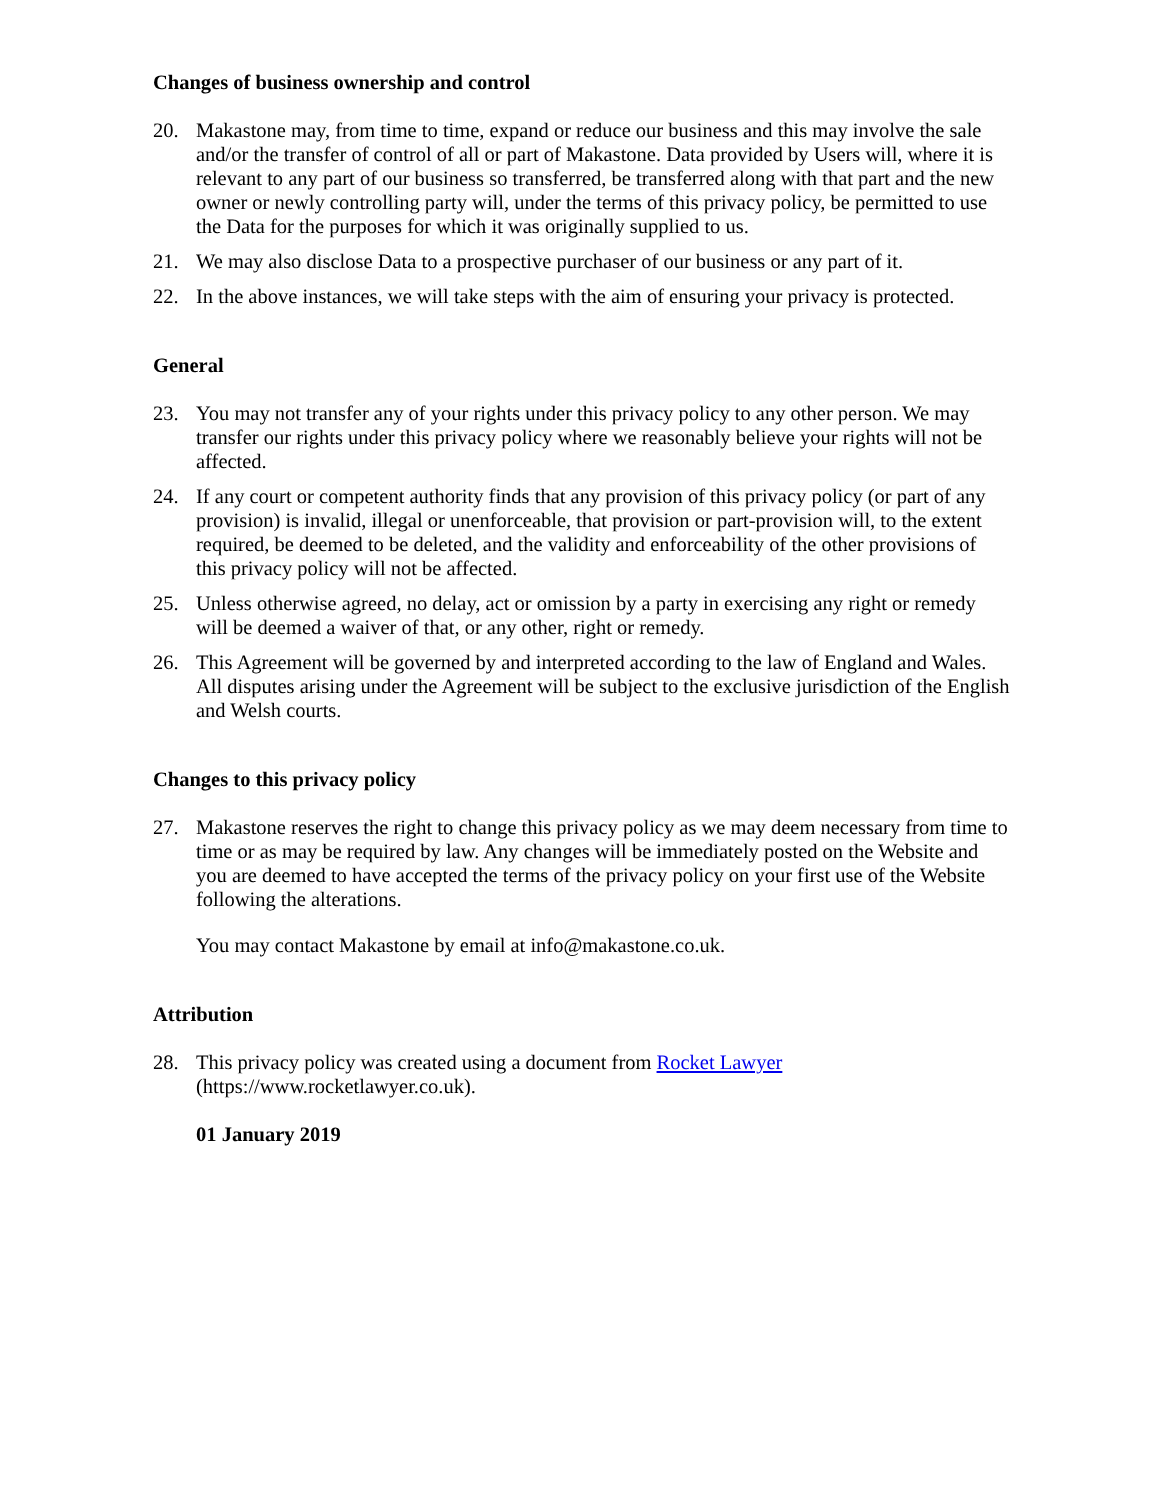Changes of business ownership and control
20. Makastone may, from time to time, expand or reduce our business and this may involve the sale and/or the transfer of control of all or part of Makastone. Data provided by Users will, where it is relevant to any part of our business so transferred, be transferred along with that part and the new owner or newly controlling party will, under the terms of this privacy policy, be permitted to use the Data for the purposes for which it was originally supplied to us.
21. We may also disclose Data to a prospective purchaser of our business or any part of it.
22. In the above instances, we will take steps with the aim of ensuring your privacy is protected.
General
23. You may not transfer any of your rights under this privacy policy to any other person. We may transfer our rights under this privacy policy where we reasonably believe your rights will not be affected.
24. If any court or competent authority finds that any provision of this privacy policy (or part of any provision) is invalid, illegal or unenforceable, that provision or part-provision will, to the extent required, be deemed to be deleted, and the validity and enforceability of the other provisions of this privacy policy will not be affected.
25. Unless otherwise agreed, no delay, act or omission by a party in exercising any right or remedy will be deemed a waiver of that, or any other, right or remedy.
26. This Agreement will be governed by and interpreted according to the law of England and Wales. All disputes arising under the Agreement will be subject to the exclusive jurisdiction of the English and Welsh courts.
Changes to this privacy policy
27. Makastone reserves the right to change this privacy policy as we may deem necessary from time to time or as may be required by law. Any changes will be immediately posted on the Website and you are deemed to have accepted the terms of the privacy policy on your first use of the Website following the alterations.
You may contact Makastone by email at info@makastone.co.uk.
Attribution
28. This privacy policy was created using a document from Rocket Lawyer
(https://www.rocketlawyer.co.uk).
01 January 2019